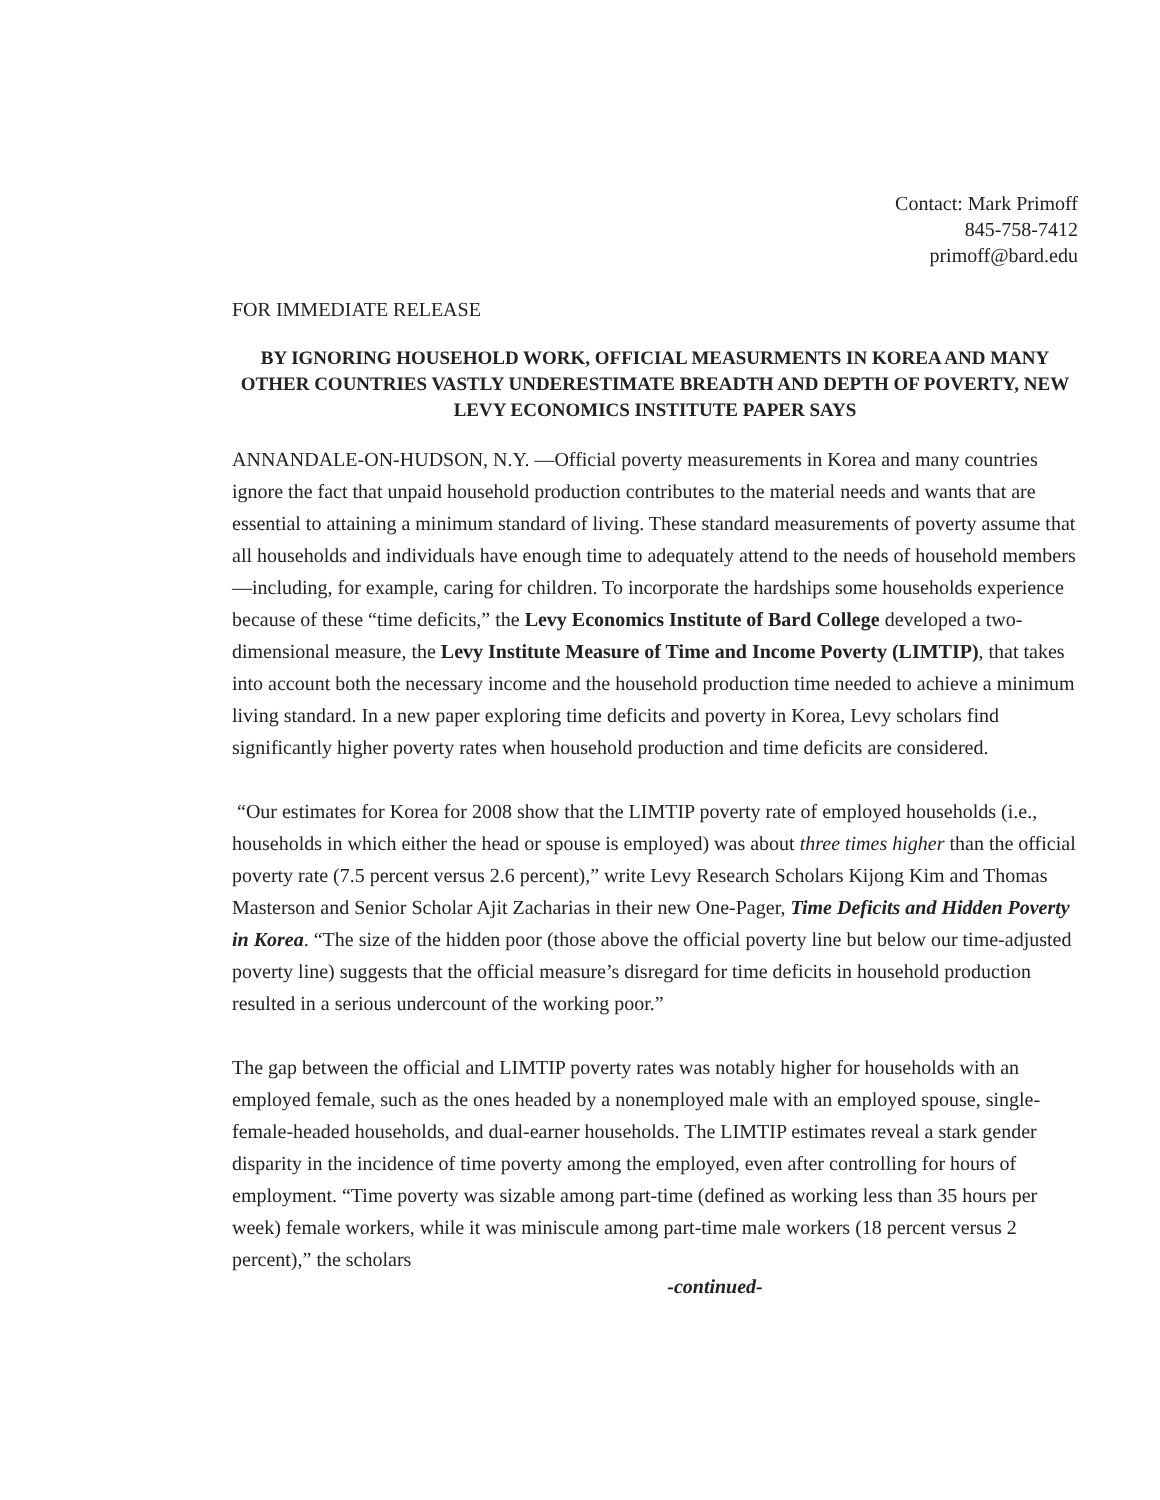Contact: Mark Primoff
845-758-7412
primoff@bard.edu
FOR IMMEDIATE RELEASE
BY IGNORING HOUSEHOLD WORK, OFFICIAL MEASURMENTS IN KOREA AND MANY OTHER COUNTRIES VASTLY UNDERESTIMATE BREADTH AND DEPTH OF POVERTY, NEW LEVY ECONOMICS INSTITUTE PAPER SAYS
ANNANDALE-ON-HUDSON, N.Y. —Official poverty measurements in Korea and many countries ignore the fact that unpaid household production contributes to the material needs and wants that are essential to attaining a minimum standard of living. These standard measurements of poverty assume that all households and individuals have enough time to adequately attend to the needs of household members—including, for example, caring for children. To incorporate the hardships some households experience because of these “time deficits,” the Levy Economics Institute of Bard College developed a two-dimensional measure, the Levy Institute Measure of Time and Income Poverty (LIMTIP), that takes into account both the necessary income and the household production time needed to achieve a minimum living standard. In a new paper exploring time deficits and poverty in Korea, Levy scholars find significantly higher poverty rates when household production and time deficits are considered.
“Our estimates for Korea for 2008 show that the LIMTIP poverty rate of employed households (i.e., households in which either the head or spouse is employed) was about three times higher than the official poverty rate (7.5 percent versus 2.6 percent),” write Levy Research Scholars Kijong Kim and Thomas Masterson and Senior Scholar Ajit Zacharias in their new One-Pager, Time Deficits and Hidden Poverty in Korea. “The size of the hidden poor (those above the official poverty line but below our time-adjusted poverty line) suggests that the official measure’s disregard for time deficits in household production resulted in a serious undercount of the working poor.”
The gap between the official and LIMTIP poverty rates was notably higher for households with an employed female, such as the ones headed by a nonemployed male with an employed spouse, single-female-headed households, and dual-earner households. The LIMTIP estimates reveal a stark gender disparity in the incidence of time poverty among the employed, even after controlling for hours of employment. “Time poverty was sizable among part-time (defined as working less than 35 hours per week) female workers, while it was miniscule among part-time male workers (18 percent versus 2 percent),” the scholars
-continued-